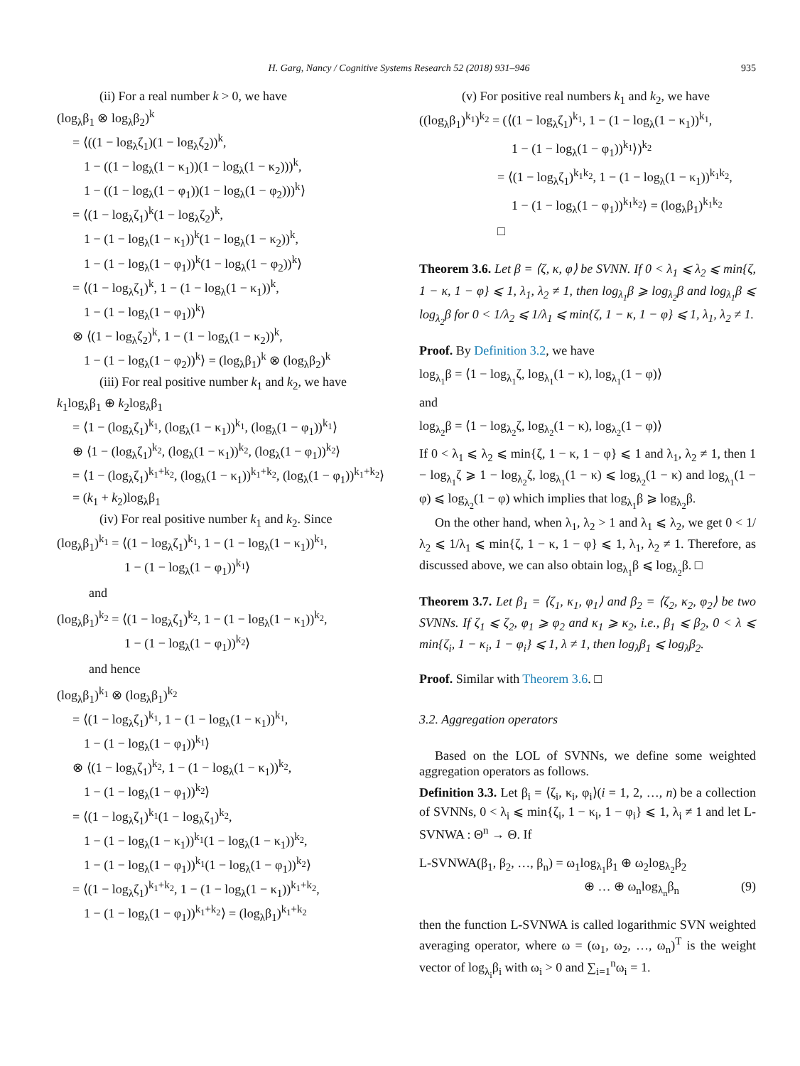H. Garg, Nancy / Cognitive Systems Research 52 (2018) 931–946 935
(ii) For a real number k > 0, we have
(log<sub>λ</sub>β<sub>1</sub> ⊗ log<sub>λ</sub>β<sub>2</sub>)<sup>k</sup>
= ⟨((1 − log<sub>λ</sub>ζ<sub>1</sub>)(1 − log<sub>λ</sub>ζ<sub>2</sub>))<sup>k</sup>,
1 − ((1 − log<sub>λ</sub>(1 − κ<sub>1</sub>))(1 − log<sub>λ</sub>(1 − κ<sub>2</sub>)))<sup>k</sup>,
1 − ((1 − log<sub>λ</sub>(1 − φ<sub>1</sub>))(1 − log<sub>λ</sub>(1 − φ<sub>2</sub>)))<sup>k</sup>⟩
= ⟨(1 − log<sub>λ</sub>ζ<sub>1</sub>)<sup>k</sup>(1 − log<sub>λ</sub>ζ<sub>2</sub>)<sup>k</sup>,
1 − (1 − log<sub>λ</sub>(1 − κ<sub>1</sub>))<sup>k</sup>(1 − log<sub>λ</sub>(1 − κ<sub>2</sub>))<sup>k</sup>,
1 − (1 − log<sub>λ</sub>(1 − φ<sub>1</sub>))<sup>k</sup>(1 − log<sub>λ</sub>(1 − φ<sub>2</sub>))<sup>k</sup>⟩
= ⟨(1 − log<sub>λ</sub>ζ<sub>1</sub>)<sup>k</sup>, 1 − (1 − log<sub>λ</sub>(1 − κ<sub>1</sub>))<sup>k</sup>,
1 − (1 − log<sub>λ</sub>(1 − φ<sub>1</sub>))<sup>k</sup>⟩
⊗ ⟨(1 − log<sub>λ</sub>ζ<sub>2</sub>)<sup>k</sup>, 1 − (1 − log<sub>λ</sub>(1 − κ<sub>2</sub>))<sup>k</sup>,
1 − (1 − log<sub>λ</sub>(1 − φ<sub>2</sub>))<sup>k</sup>⟩ = (log<sub>λ</sub>β<sub>1</sub>)<sup>k</sup> ⊗ (log<sub>λ</sub>β<sub>2</sub>)<sup>k</sup>
(iii) For real positive number k<sub>1</sub> and k<sub>2</sub>, we have
k<sub>1</sub>log<sub>λ</sub>β<sub>1</sub> ⊕ k<sub>2</sub>log<sub>λ</sub>β<sub>1</sub>
= ⟨1 − (log<sub>λ</sub>ζ<sub>1</sub>)<sup>k<sub>1</sub></sup>, (log<sub>λ</sub>(1 − κ<sub>1</sub>))<sup>k<sub>1</sub></sup>, (log<sub>λ</sub>(1 − φ<sub>1</sub>))<sup>k<sub>1</sub></sup>⟩
⊕ ⟨1 − (log<sub>λ</sub>ζ<sub>1</sub>)<sup>k<sub>2</sub></sup>, (log<sub>λ</sub>(1 − κ<sub>1</sub>))<sup>k<sub>2</sub></sup>, (log<sub>λ</sub>(1 − φ<sub>1</sub>))<sup>k<sub>2</sub></sup>⟩
= ⟨1 − (log<sub>λ</sub>ζ<sub>1</sub>)<sup>k<sub>1</sub>+k<sub>2</sub></sup>, (log<sub>λ</sub>(1 − κ<sub>1</sub>))<sup>k<sub>1</sub>+k<sub>2</sub></sup>, (log<sub>λ</sub>(1 − φ<sub>1</sub>))<sup>k<sub>1</sub>+k<sub>2</sub></sup>⟩
= (k<sub>1</sub> + k<sub>2</sub>)log<sub>λ</sub>β<sub>1</sub>
(iv) For real positive number k<sub>1</sub> and k<sub>2</sub>. Since
(log<sub>λ</sub>β<sub>1</sub>)<sup>k<sub>1</sub></sup> = ⟨(1 − log<sub>λ</sub>ζ<sub>1</sub>)<sup>k<sub>1</sub></sup>, 1 − (1 − log<sub>λ</sub>(1 − κ<sub>1</sub>))<sup>k<sub>1</sub></sup>,
1 − (1 − log<sub>λ</sub>(1 − φ<sub>1</sub>))<sup>k<sub>1</sub></sup>⟩
and
(log<sub>λ</sub>β<sub>1</sub>)<sup>k<sub>2</sub></sup> = ⟨(1 − log<sub>λ</sub>ζ<sub>1</sub>)<sup>k<sub>2</sub></sup>, 1 − (1 − log<sub>λ</sub>(1 − κ<sub>1</sub>))<sup>k<sub>2</sub></sup>,
1 − (1 − log<sub>λ</sub>(1 − φ<sub>1</sub>))<sup>k<sub>2</sub></sup>⟩
and hence
(log<sub>λ</sub>β<sub>1</sub>)<sup>k<sub>1</sub></sup> ⊗ (log<sub>λ</sub>β<sub>1</sub>)<sup>k<sub>2</sub></sup>
= ⟨(1 − log<sub>λ</sub>ζ<sub>1</sub>)<sup>k<sub>1</sub></sup>, 1 − (1 − log<sub>λ</sub>(1 − κ<sub>1</sub>))<sup>k<sub>1</sub></sup>,
1 − (1 − log<sub>λ</sub>(1 − φ<sub>1</sub>))<sup>k<sub>1</sub></sup>⟩
⊗ ⟨(1 − log<sub>λ</sub>ζ<sub>1</sub>)<sup>k<sub>2</sub></sup>, 1 − (1 − log<sub>λ</sub>(1 − κ<sub>1</sub>))<sup>k<sub>2</sub></sup>,
1 − (1 − log<sub>λ</sub>(1 − φ<sub>1</sub>))<sup>k<sub>2</sub></sup>⟩
= ⟨(1 − log<sub>λ</sub>ζ<sub>1</sub>)<sup>k<sub>1</sub></sup>(1 − log<sub>λ</sub>ζ<sub>1</sub>)<sup>k<sub>2</sub></sup>,
1 − (1 − log<sub>λ</sub>(1 − κ<sub>1</sub>))<sup>k<sub>1</sub></sup>(1 − log<sub>λ</sub>(1 − κ<sub>1</sub>))<sup>k<sub>2</sub></sup>,
1 − (1 − log<sub>λ</sub>(1 − φ<sub>1</sub>))<sup>k<sub>1</sub></sup>(1 − log<sub>λ</sub>(1 − φ<sub>1</sub>))<sup>k<sub>2</sub></sup>⟩
= ⟨(1 − log<sub>λ</sub>ζ<sub>1</sub>)<sup>k<sub>1</sub>+k<sub>2</sub></sup>, 1 − (1 − log<sub>λ</sub>(1 − κ<sub>1</sub>))<sup>k<sub>1</sub>+k<sub>2</sub></sup>,
1 − (1 − log<sub>λ</sub>(1 − φ<sub>1</sub>))<sup>k<sub>1</sub>+k<sub>2</sub></sup>⟩ = (log<sub>λ</sub>β<sub>1</sub>)<sup>k<sub>1</sub>+k<sub>2</sub></sup>
(v) For positive real numbers k<sub>1</sub> and k<sub>2</sub>, we have
((log<sub>λ</sub>β<sub>1</sub>)<sup>k<sub>1</sub></sup>)<sup>k<sub>2</sub></sup> = (⟨(1 − log<sub>λ</sub>ζ<sub>1</sub>)<sup>k<sub>1</sub></sup>, 1 − (1 − log<sub>λ</sub>(1 − κ<sub>1</sub>))<sup>k<sub>1</sub></sup>,
1 − (1 − log<sub>λ</sub>(1 − φ<sub>1</sub>))<sup>k<sub>1</sub></sup>⟩)<sup>k<sub>2</sub></sup>
= ⟨(1 − log<sub>λ</sub>ζ<sub>1</sub>)<sup>k<sub>1</sub>k<sub>2</sub></sup>, 1 − (1 − log<sub>λ</sub>(1 − κ<sub>1</sub>))<sup>k<sub>1</sub>k<sub>2</sub></sup>,
1 − (1 − log<sub>λ</sub>(1 − φ<sub>1</sub>))<sup>k<sub>1</sub>k<sub>2</sub></sup>⟩ = (log<sub>λ</sub>β<sub>1</sub>)<sup>k<sub>1</sub>k<sub>2</sub></sup>
□
Theorem 3.6. Let β = ⟨ζ, κ, φ⟩ be SVNN. If 0 < λ<sub>1</sub> ⩽ λ<sub>2</sub> ⩽ min{ζ, 1 − κ, 1 − φ} ⩽ 1, λ<sub>1</sub>, λ<sub>2</sub> ≠ 1, then log<sub>λ<sub>1</sub></sub>β ⩾ log<sub>λ<sub>2</sub></sub>β and log<sub>λ<sub>1</sub></sub>β ⩽ log<sub>λ<sub>2</sub></sub>β for 0 < 1/λ<sub>2</sub> ⩽ 1/λ<sub>1</sub> ⩽ min{ζ, 1 − κ, 1 − φ} ⩽ 1, λ<sub>1</sub>, λ<sub>2</sub> ≠ 1.
Proof. By Definition 3.2, we have
log<sub>λ<sub>1</sub></sub>β = ⟨1 − log<sub>λ<sub>1</sub></sub>ζ, log<sub>λ<sub>1</sub></sub>(1 − κ), log<sub>λ<sub>1</sub></sub>(1 − φ)⟩
and
log<sub>λ<sub>2</sub></sub>β = ⟨1 − log<sub>λ<sub>2</sub></sub>ζ, log<sub>λ<sub>2</sub></sub>(1 − κ), log<sub>λ<sub>2</sub></sub>(1 − φ)⟩
If 0 < λ<sub>1</sub> ⩽ λ<sub>2</sub> ⩽ min{ζ, 1 − κ, 1 − φ} ⩽ 1 and λ<sub>1</sub>, λ<sub>2</sub> ≠ 1, then 1 − log<sub>λ<sub>1</sub></sub>ζ ⩾ 1 − log<sub>λ<sub>2</sub></sub>ζ, log<sub>λ<sub>1</sub></sub>(1 − κ) ⩽ log<sub>λ<sub>2</sub></sub>(1 − κ) and log<sub>λ<sub>1</sub></sub>(1 − φ) ⩽ log<sub>λ<sub>2</sub></sub>(1 − φ) which implies that log<sub>λ<sub>1</sub></sub>β ⩾ log<sub>λ<sub>2</sub></sub>β.
On the other hand, when λ<sub>1</sub>, λ<sub>2</sub> > 1 and λ<sub>1</sub> ⩽ λ<sub>2</sub>, we get 0 < 1/λ<sub>2</sub> ⩽ 1/λ<sub>1</sub> ⩽ min{ζ, 1 − κ, 1 − φ} ⩽ 1, λ<sub>1</sub>, λ<sub>2</sub> ≠ 1. Therefore, as discussed above, we can also obtain log<sub>λ<sub>1</sub></sub>β ⩽ log<sub>λ<sub>2</sub></sub>β. □
Theorem 3.7. Let β<sub>1</sub> = ⟨ζ<sub>1</sub>, κ<sub>1</sub>, φ<sub>1</sub>⟩ and β<sub>2</sub> = ⟨ζ<sub>2</sub>, κ<sub>2</sub>, φ<sub>2</sub>⟩ be two SVNNs. If ζ<sub>1</sub> ⩽ ζ<sub>2</sub>, φ<sub>1</sub> ⩾ φ<sub>2</sub> and κ<sub>1</sub> ⩾ κ<sub>2</sub>, i.e., β<sub>1</sub> ⩽ β<sub>2</sub>, 0 < λ ⩽ min{ζ<sub>i</sub>, 1 − κ<sub>i</sub>, 1 − φ<sub>i</sub>} ⩽ 1, λ ≠ 1, then log<sub>λ</sub>β<sub>1</sub> ⩽ log<sub>λ</sub>β<sub>2</sub>.
Proof. Similar with Theorem 3.6. □
3.2. Aggregation operators
Based on the LOL of SVNNs, we define some weighted aggregation operators as follows.
Definition 3.3. Let β<sub>i</sub> = ⟨ζ<sub>i</sub>, κ<sub>i</sub>, φ<sub>i</sub>⟩(i = 1, 2, …, n) be a collection of SVNNs, 0 < λ<sub>i</sub> ⩽ min{ζ<sub>i</sub>, 1 − κ<sub>i</sub>, 1 − φ<sub>i</sub>} ⩽ 1, λ<sub>i</sub> ≠ 1 and let L-SVNWA : Θ<sup>n</sup> → Θ. If
L-SVNWA(β<sub>1</sub>, β<sub>2</sub>, …, β<sub>n</sub>) = ω<sub>1</sub>log<sub>λ<sub>1</sub></sub>β<sub>1</sub> ⊕ ω<sub>2</sub>log<sub>λ<sub>2</sub></sub>β<sub>2</sub>
⊕ … ⊕ ω<sub>n</sub>log<sub>λ<sub>n</sub></sub>β<sub>n</sub> (9)
then the function L-SVNWA is called logarithmic SVN weighted averaging operator, where ω = (ω<sub>1</sub>, ω<sub>2</sub>, …, ω<sub>n</sub>)<sup>T</sup> is the weight vector of log<sub>λ<sub>i</sub></sub>β<sub>i</sub> with ω<sub>i</sub> > 0 and ∑<sub>i=1</sub><sup>n</sup>ω<sub>i</sub> = 1.